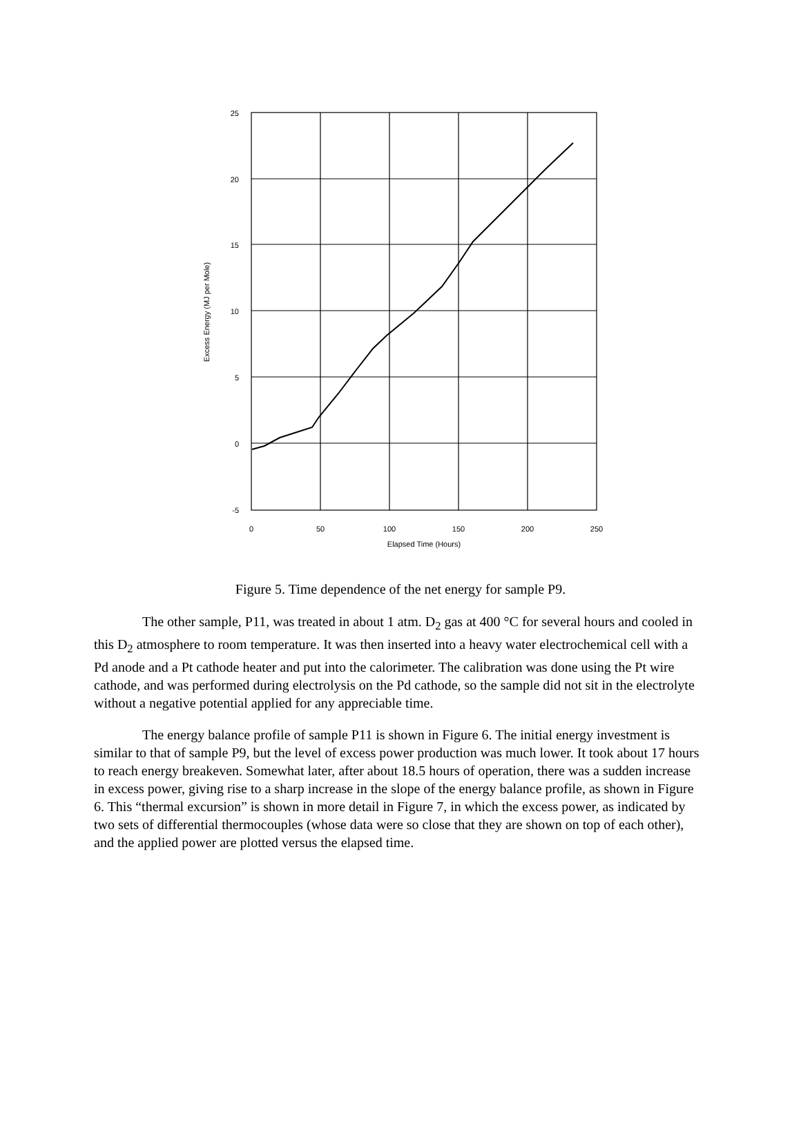25
20
15
10
5
0
-5
0
50
100
150
200
250
Elapsed Time (Hours)
Excess Energy (MJ per Mole)
Figure 5. Time dependence of the net energy for sample P9.
The other sample, P11, was treated in about 1 atm. D<sub>2</sub> gas at 400 °C for several hours and cooled in this D<sub>2</sub> atmosphere to room temperature. It was then inserted into a heavy water electrochemical cell with a Pd anode and a Pt cathode heater and put into the calorimeter. The calibration was done using the Pt wire cathode, and was performed during electrolysis on the Pd cathode, so the sample did not sit in the electrolyte without a negative potential applied for any appreciable time.
The energy balance profile of sample P11 is shown in Figure 6. The initial energy investment is similar to that of sample P9, but the level of excess power production was much lower. It took about 17 hours to reach energy breakeven. Somewhat later, after about 18.5 hours of operation, there was a sudden increase in excess power, giving rise to a sharp increase in the slope of the energy balance profile, as shown in Figure 6. This “thermal excursion” is shown in more detail in Figure 7, in which the excess power, as indicated by two sets of differential thermocouples (whose data were so close that they are shown on top of each other), and the applied power are plotted versus the elapsed time.